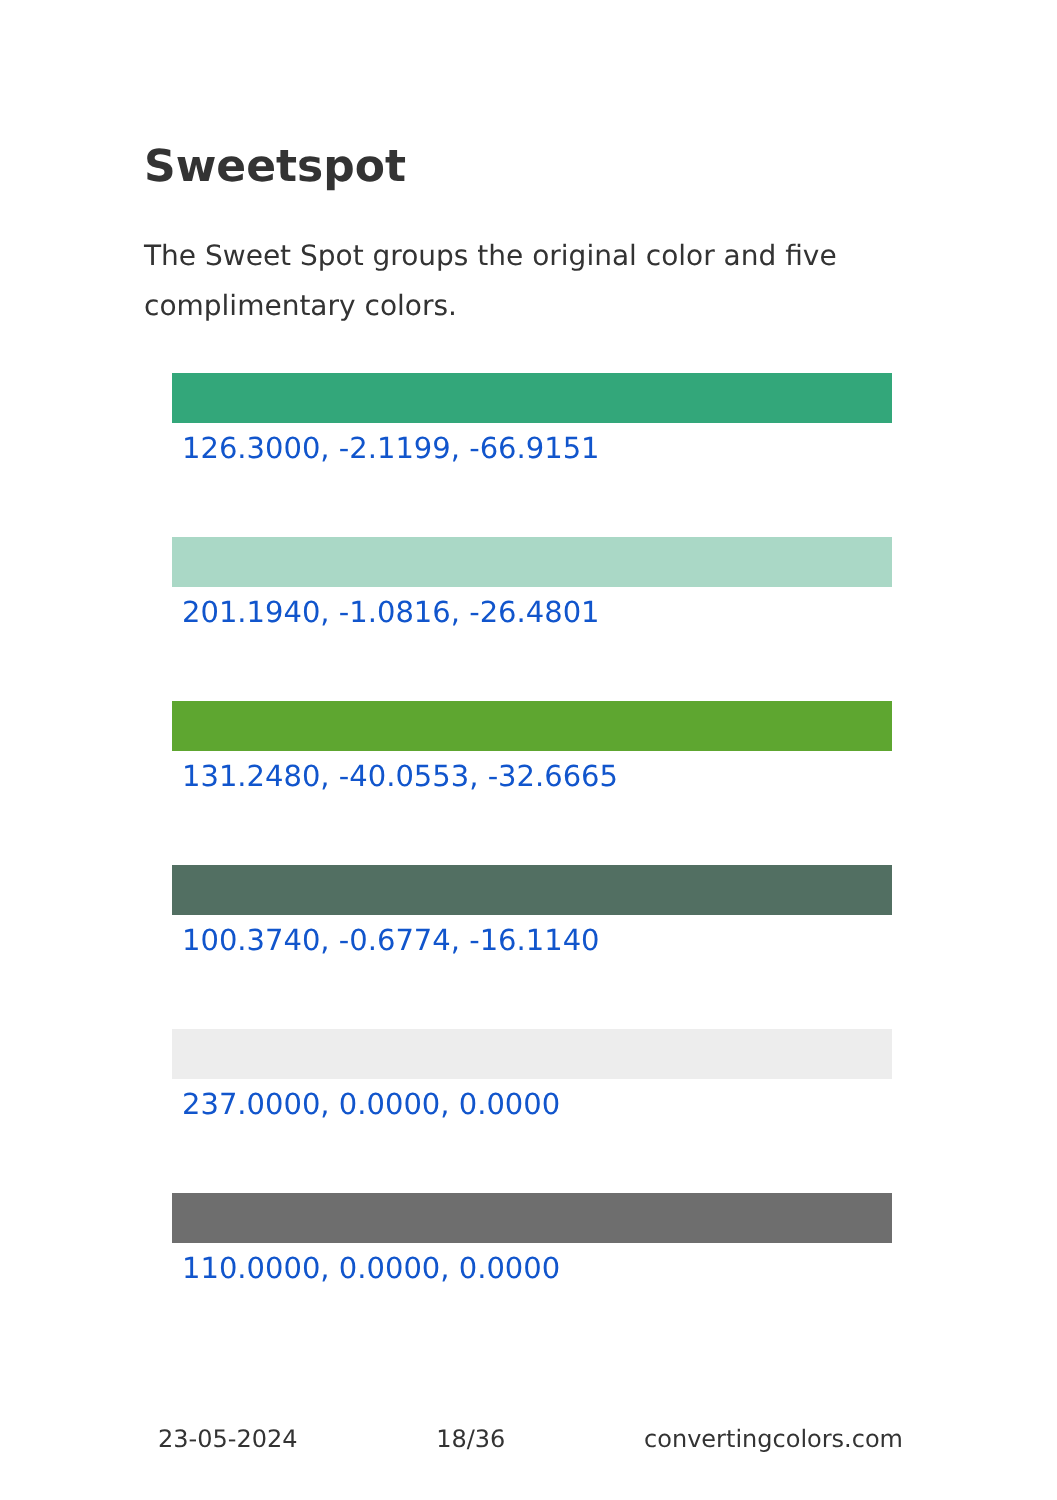Sweetspot
The Sweet Spot groups the original color and five complimentary colors.
126.3000, -2.1199, -66.9151
201.1940, -1.0816, -26.4801
131.2480, -40.0553, -32.6665
100.3740, -0.6774, -16.1140
237.0000, 0.0000, 0.0000
110.0000, 0.0000, 0.0000
23-05-2024 18/36 convertingcolors.com